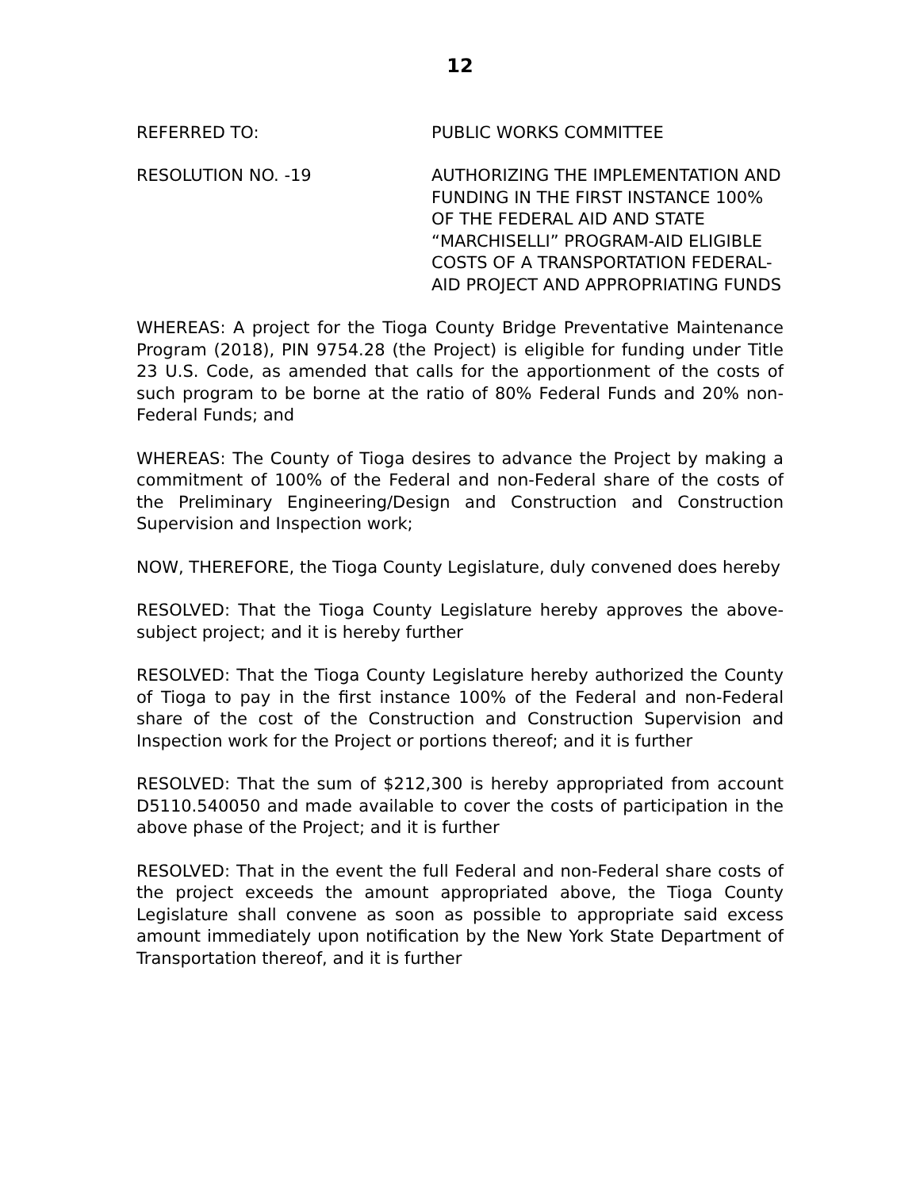12
REFERRED TO: PUBLIC WORKS COMMITTEE
RESOLUTION NO. -19 AUTHORIZING THE IMPLEMENTATION AND FUNDING IN THE FIRST INSTANCE 100% OF THE FEDERAL AID AND STATE “MARCHISELLI” PROGRAM-AID ELIGIBLE COSTS OF A TRANSPORTATION FEDERAL-AID PROJECT AND APPROPRIATING FUNDS
WHEREAS: A project for the Tioga County Bridge Preventative Maintenance Program (2018), PIN 9754.28 (the Project) is eligible for funding under Title 23 U.S. Code, as amended that calls for the apportionment of the costs of such program to be borne at the ratio of 80% Federal Funds and 20% non-Federal Funds; and
WHEREAS: The County of Tioga desires to advance the Project by making a commitment of 100% of the Federal and non-Federal share of the costs of the Preliminary Engineering/Design and Construction and Construction Supervision and Inspection work;
NOW, THEREFORE, the Tioga County Legislature, duly convened does hereby
RESOLVED: That the Tioga County Legislature hereby approves the above-subject project; and it is hereby further
RESOLVED: That the Tioga County Legislature hereby authorized the County of Tioga to pay in the first instance 100% of the Federal and non-Federal share of the cost of the Construction and Construction Supervision and Inspection work for the Project or portions thereof; and it is further
RESOLVED: That the sum of $212,300 is hereby appropriated from account D5110.540050 and made available to cover the costs of participation in the above phase of the Project; and it is further
RESOLVED: That in the event the full Federal and non-Federal share costs of the project exceeds the amount appropriated above, the Tioga County Legislature shall convene as soon as possible to appropriate said excess amount immediately upon notification by the New York State Department of Transportation thereof, and it is further